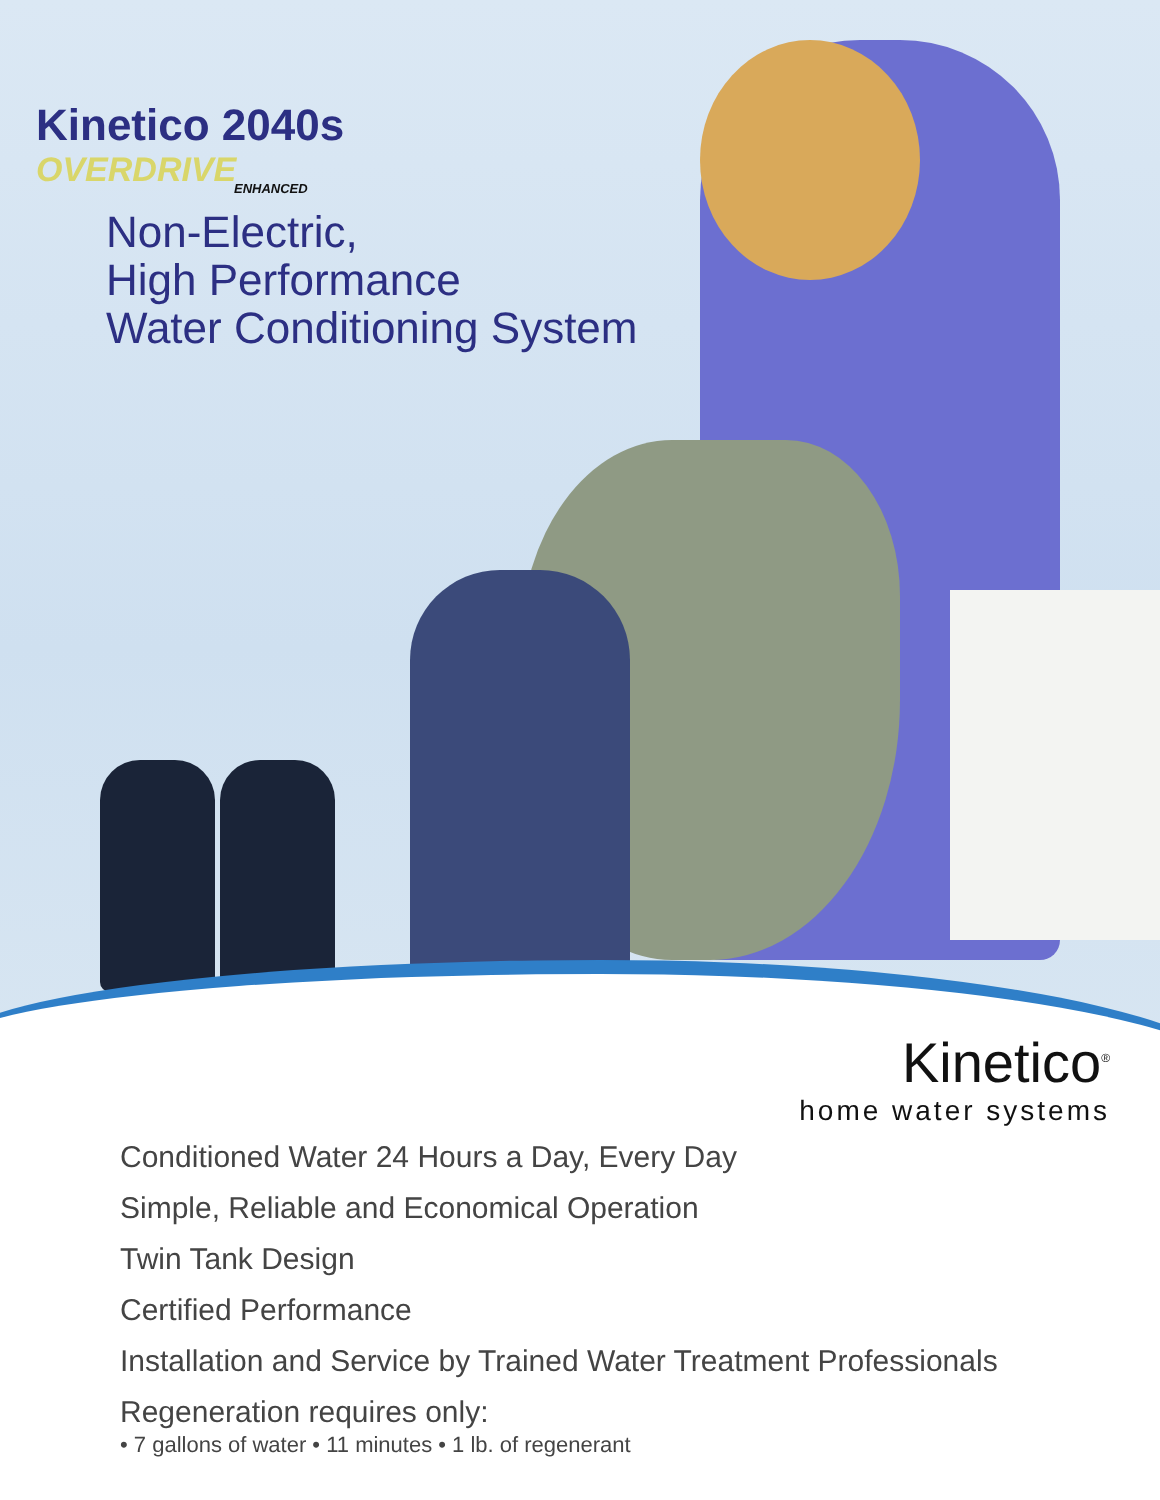Kinetico 2040s
OVERDRIVE
ENHANCED
Non-Electric,
High Performance
Water Conditioning System
Kinetico<sup>®</sup>
home water systems
Conditioned Water 24 Hours a Day, Every Day
Simple, Reliable and Economical Operation
Twin Tank Design
Certified Performance
Installation and Service by Trained Water Treatment Professionals
Regeneration requires only:
• 7 gallons of water • 11 minutes • 1 lb. of regenerant